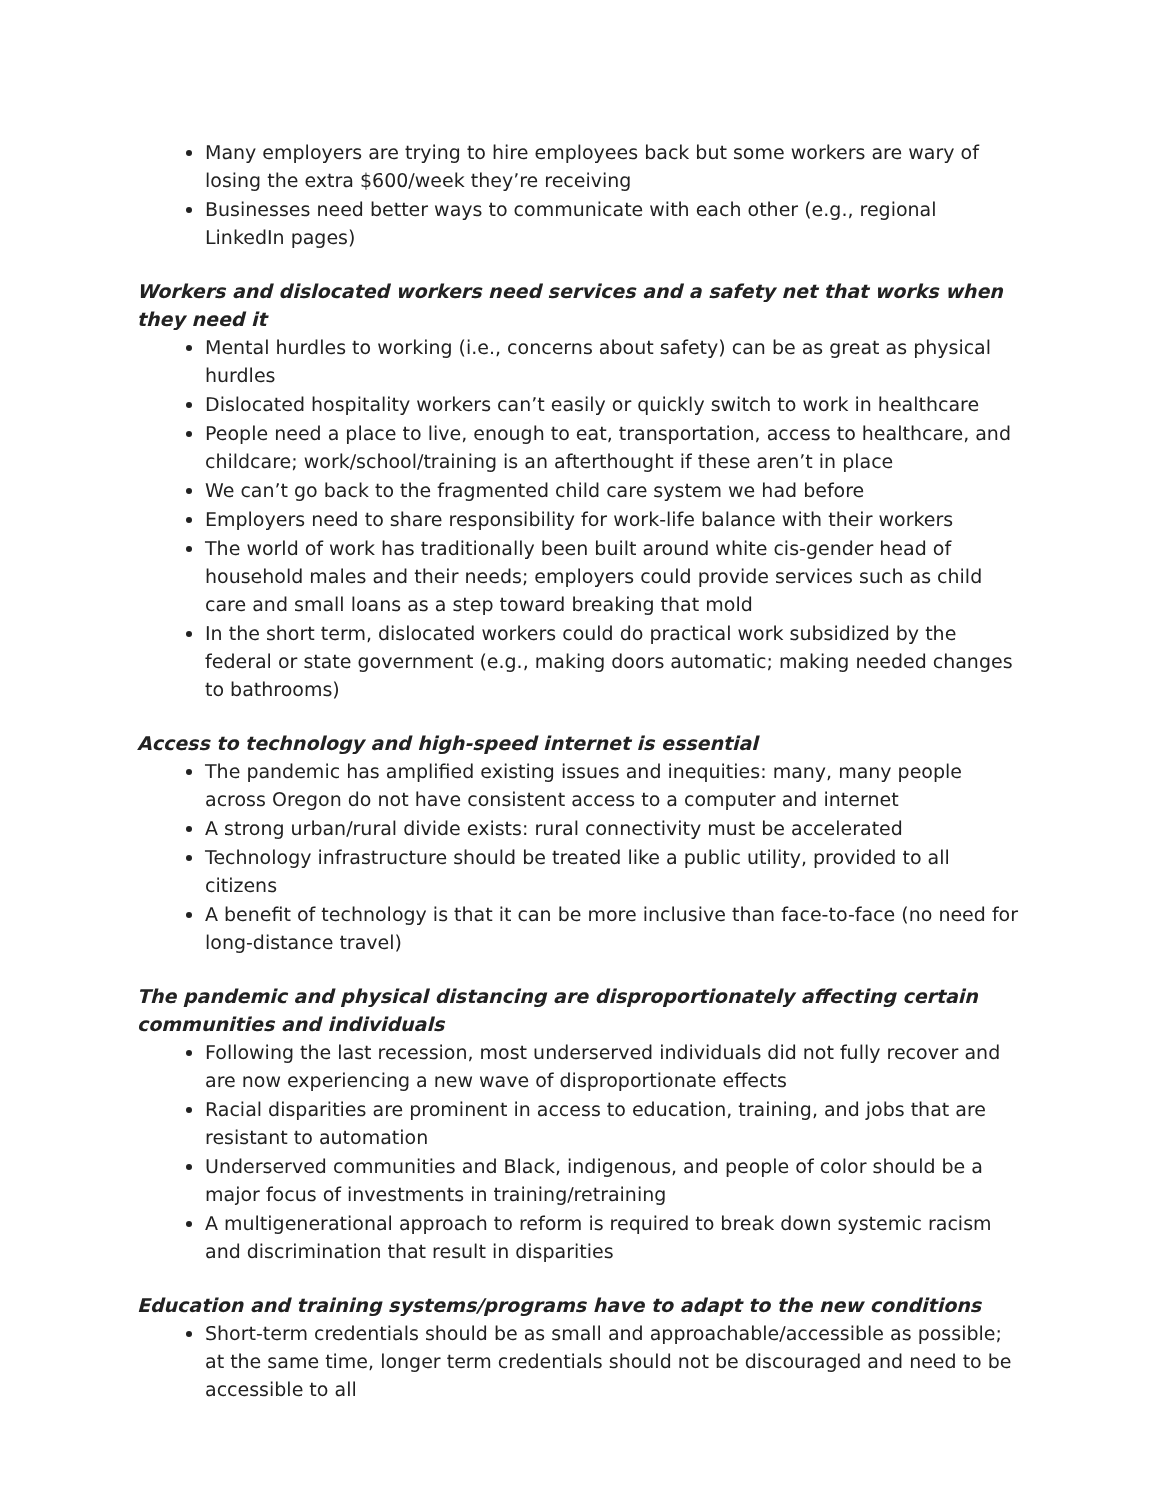Many employers are trying to hire employees back but some workers are wary of losing the extra $600/week they’re receiving
Businesses need better ways to communicate with each other (e.g., regional LinkedIn pages)
Workers and dislocated workers need services and a safety net that works when they need it
Mental hurdles to working (i.e., concerns about safety) can be as great as physical hurdles
Dislocated hospitality workers can’t easily or quickly switch to work in healthcare
People need a place to live, enough to eat, transportation, access to healthcare, and childcare; work/school/training is an afterthought if these aren’t in place
We can’t go back to the fragmented child care system we had before
Employers need to share responsibility for work-life balance with their workers
The world of work has traditionally been built around white cis-gender head of household males and their needs; employers could provide services such as child care and small loans as a step toward breaking that mold
In the short term, dislocated workers could do practical work subsidized by the federal or state government (e.g., making doors automatic; making needed changes to bathrooms)
Access to technology and high-speed internet is essential
The pandemic has amplified existing issues and inequities: many, many people across Oregon do not have consistent access to a computer and internet
A strong urban/rural divide exists: rural connectivity must be accelerated
Technology infrastructure should be treated like a public utility, provided to all citizens
A benefit of technology is that it can be more inclusive than face-to-face (no need for long-distance travel)
The pandemic and physical distancing are disproportionately affecting certain communities and individuals
Following the last recession, most underserved individuals did not fully recover and are now experiencing a new wave of disproportionate effects
Racial disparities are prominent in access to education, training, and jobs that are resistant to automation
Underserved communities and Black, indigenous, and people of color should be a major focus of investments in training/retraining
A multigenerational approach to reform is required to break down systemic racism and discrimination that result in disparities
Education and training systems/programs have to adapt to the new conditions
Short-term credentials should be as small and approachable/accessible as possible; at the same time, longer term credentials should not be discouraged and need to be accessible to all